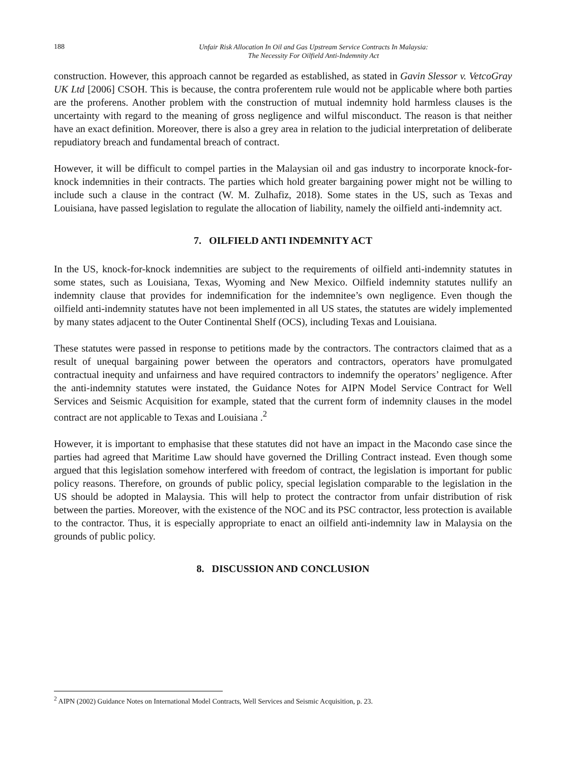188
Unfair Risk Allocation In Oil and Gas Upstream Service Contracts In Malaysia:
The Necessity For Oilfield Anti-Indemnity Act
construction. However, this approach cannot be regarded as established, as stated in Gavin Slessor v. VetcoGray UK Ltd [2006] CSOH. This is because, the contra proferentem rule would not be applicable where both parties are the proferens. Another problem with the construction of mutual indemnity hold harmless clauses is the uncertainty with regard to the meaning of gross negligence and wilful misconduct. The reason is that neither have an exact definition. Moreover, there is also a grey area in relation to the judicial interpretation of deliberate repudiatory breach and fundamental breach of contract.
However, it will be difficult to compel parties in the Malaysian oil and gas industry to incorporate knock-for-knock indemnities in their contracts. The parties which hold greater bargaining power might not be willing to include such a clause in the contract (W. M. Zulhafiz, 2018). Some states in the US, such as Texas and Louisiana, have passed legislation to regulate the allocation of liability, namely the oilfield anti-indemnity act.
7. OILFIELD ANTI INDEMNITY ACT
In the US, knock-for-knock indemnities are subject to the requirements of oilfield anti-indemnity statutes in some states, such as Louisiana, Texas, Wyoming and New Mexico. Oilfield indemnity statutes nullify an indemnity clause that provides for indemnification for the indemnitee’s own negligence. Even though the oilfield anti-indemnity statutes have not been implemented in all US states, the statutes are widely implemented by many states adjacent to the Outer Continental Shelf (OCS), including Texas and Louisiana.
These statutes were passed in response to petitions made by the contractors. The contractors claimed that as a result of unequal bargaining power between the operators and contractors, operators have promulgated contractual inequity and unfairness and have required contractors to indemnify the operators’ negligence. After the anti-indemnity statutes were instated, the Guidance Notes for AIPN Model Service Contract for Well Services and Seismic Acquisition for example, stated that the current form of indemnity clauses in the model contract are not applicable to Texas and Louisiana .<sup>2</sup>
However, it is important to emphasise that these statutes did not have an impact in the Macondo case since the parties had agreed that Maritime Law should have governed the Drilling Contract instead. Even though some argued that this legislation somehow interfered with freedom of contract, the legislation is important for public policy reasons. Therefore, on grounds of public policy, special legislation comparable to the legislation in the US should be adopted in Malaysia. This will help to protect the contractor from unfair distribution of risk between the parties. Moreover, with the existence of the NOC and its PSC contractor, less protection is available to the contractor. Thus, it is especially appropriate to enact an oilfield anti-indemnity law in Malaysia on the grounds of public policy.
8. DISCUSSION AND CONCLUSION
<sup>2</sup> AIPN (2002) Guidance Notes on International Model Contracts, Well Services and Seismic Acquisition, p. 23.